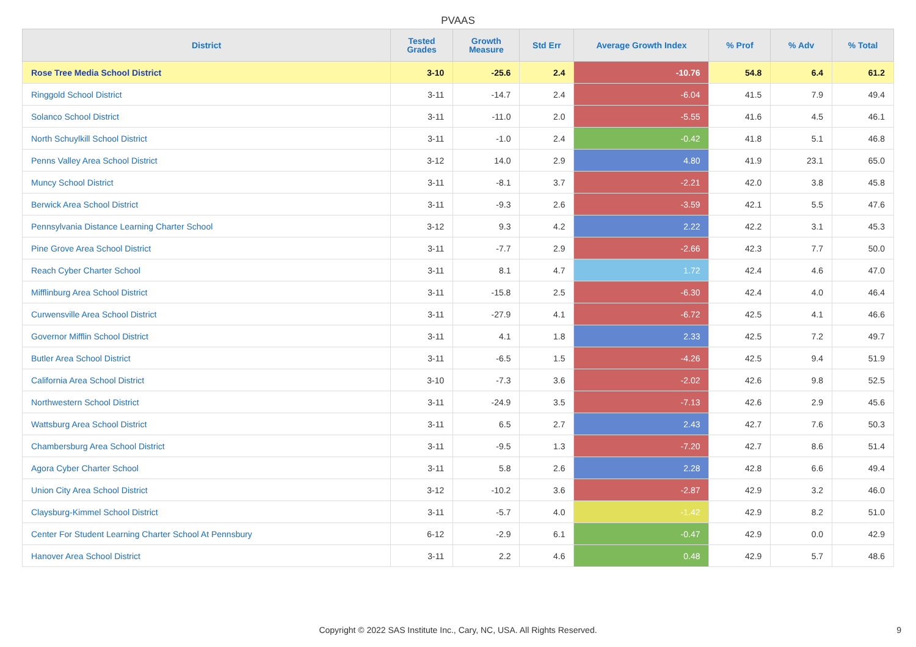PVAAS
| District | Tested Grades | Growth Measure | Std Err | Average Growth Index | % Prof | % Adv | % Total |
| --- | --- | --- | --- | --- | --- | --- | --- |
| Rose Tree Media School District | 3-10 | -25.6 | 2.4 | -10.76 | 54.8 | 6.4 | 61.2 |
| Ringgold School District | 3-11 | -14.7 | 2.4 | -6.04 | 41.5 | 7.9 | 49.4 |
| Solanco School District | 3-11 | -11.0 | 2.0 | -5.55 | 41.6 | 4.5 | 46.1 |
| North Schuylkill School District | 3-11 | -1.0 | 2.4 | -0.42 | 41.8 | 5.1 | 46.8 |
| Penns Valley Area School District | 3-12 | 14.0 | 2.9 | 4.80 | 41.9 | 23.1 | 65.0 |
| Muncy School District | 3-11 | -8.1 | 3.7 | -2.21 | 42.0 | 3.8 | 45.8 |
| Berwick Area School District | 3-11 | -9.3 | 2.6 | -3.59 | 42.1 | 5.5 | 47.6 |
| Pennsylvania Distance Learning Charter School | 3-12 | 9.3 | 4.2 | 2.22 | 42.2 | 3.1 | 45.3 |
| Pine Grove Area School District | 3-11 | -7.7 | 2.9 | -2.66 | 42.3 | 7.7 | 50.0 |
| Reach Cyber Charter School | 3-11 | 8.1 | 4.7 | 1.72 | 42.4 | 4.6 | 47.0 |
| Mifflinburg Area School District | 3-11 | -15.8 | 2.5 | -6.30 | 42.4 | 4.0 | 46.4 |
| Curwensville Area School District | 3-11 | -27.9 | 4.1 | -6.72 | 42.5 | 4.1 | 46.6 |
| Governor Mifflin School District | 3-11 | 4.1 | 1.8 | 2.33 | 42.5 | 7.2 | 49.7 |
| Butler Area School District | 3-11 | -6.5 | 1.5 | -4.26 | 42.5 | 9.4 | 51.9 |
| California Area School District | 3-10 | -7.3 | 3.6 | -2.02 | 42.6 | 9.8 | 52.5 |
| Northwestern School District | 3-11 | -24.9 | 3.5 | -7.13 | 42.6 | 2.9 | 45.6 |
| Wattsburg Area School District | 3-11 | 6.5 | 2.7 | 2.43 | 42.7 | 7.6 | 50.3 |
| Chambersburg Area School District | 3-11 | -9.5 | 1.3 | -7.20 | 42.7 | 8.6 | 51.4 |
| Agora Cyber Charter School | 3-11 | 5.8 | 2.6 | 2.28 | 42.8 | 6.6 | 49.4 |
| Union City Area School District | 3-12 | -10.2 | 3.6 | -2.87 | 42.9 | 3.2 | 46.0 |
| Claysburg-Kimmel School District | 3-11 | -5.7 | 4.0 | -1.42 | 42.9 | 8.2 | 51.0 |
| Center For Student Learning Charter School At Pennsbury | 6-12 | -2.9 | 6.1 | -0.47 | 42.9 | 0.0 | 42.9 |
| Hanover Area School District | 3-11 | 2.2 | 4.6 | 0.48 | 42.9 | 5.7 | 48.6 |
Copyright © 2022 SAS Institute Inc., Cary, NC, USA. All Rights Reserved. 9